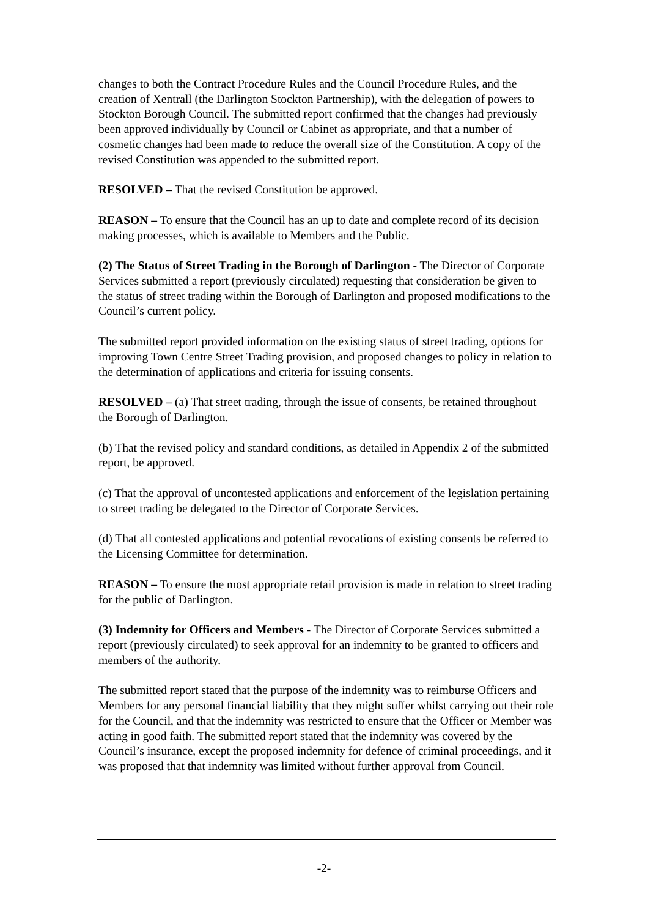changes to both the Contract Procedure Rules and the Council Procedure Rules, and the creation of Xentrall (the Darlington Stockton Partnership), with the delegation of powers to Stockton Borough Council. The submitted report confirmed that the changes had previously been approved individually by Council or Cabinet as appropriate, and that a number of cosmetic changes had been made to reduce the overall size of the Constitution. A copy of the revised Constitution was appended to the submitted report.
RESOLVED – That the revised Constitution be approved.
REASON – To ensure that the Council has an up to date and complete record of its decision making processes, which is available to Members and the Public.
(2) The Status of Street Trading in the Borough of Darlington - The Director of Corporate Services submitted a report (previously circulated) requesting that consideration be given to the status of street trading within the Borough of Darlington and proposed modifications to the Council’s current policy.
The submitted report provided information on the existing status of street trading, options for improving Town Centre Street Trading provision, and proposed changes to policy in relation to the determination of applications and criteria for issuing consents.
RESOLVED – (a) That street trading, through the issue of consents, be retained throughout the Borough of Darlington.
(b) That the revised policy and standard conditions, as detailed in Appendix 2 of the submitted report, be approved.
(c) That the approval of uncontested applications and enforcement of the legislation pertaining to street trading be delegated to the Director of Corporate Services.
(d) That all contested applications and potential revocations of existing consents be referred to the Licensing Committee for determination.
REASON – To ensure the most appropriate retail provision is made in relation to street trading for the public of Darlington.
(3) Indemnity for Officers and Members - The Director of Corporate Services submitted a report (previously circulated) to seek approval for an indemnity to be granted to officers and members of the authority.
The submitted report stated that the purpose of the indemnity was to reimburse Officers and Members for any personal financial liability that they might suffer whilst carrying out their role for the Council, and that the indemnity was restricted to ensure that the Officer or Member was acting in good faith. The submitted report stated that the indemnity was covered by the Council’s insurance, except the proposed indemnity for defence of criminal proceedings, and it was proposed that that indemnity was limited without further approval from Council.
-2-